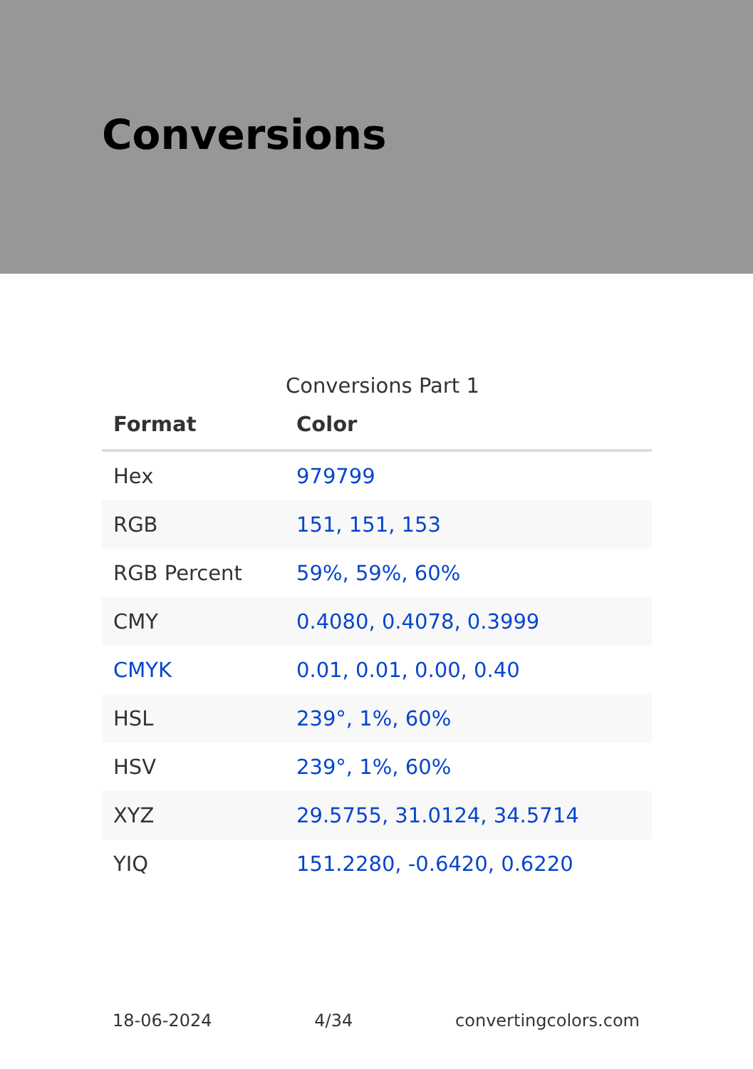Conversions
Conversions Part 1
| Format | Color |
| --- | --- |
| Hex | 979799 |
| RGB | 151, 151, 153 |
| RGB Percent | 59%, 59%, 60% |
| CMY | 0.4080, 0.4078, 0.3999 |
| CMYK | 0.01, 0.01, 0.00, 0.40 |
| HSL | 239°, 1%, 60% |
| HSV | 239°, 1%, 60% |
| XYZ | 29.5755, 31.0124, 34.5714 |
| YIQ | 151.2280, -0.6420, 0.6220 |
18-06-2024 4/34 convertingcolors.com